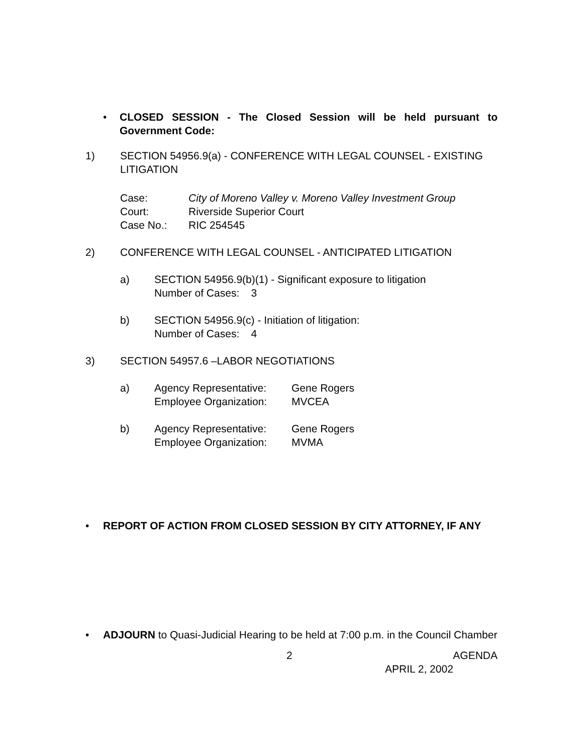• CLOSED SESSION - The Closed Session will be held pursuant to Government Code:
1) SECTION 54956.9(a) - CONFERENCE WITH LEGAL COUNSEL - EXISTING LITIGATION
Case: City of Moreno Valley v. Moreno Valley Investment Group
Court: Riverside Superior Court
Case No.: RIC 254545
2) CONFERENCE WITH LEGAL COUNSEL - ANTICIPATED LITIGATION
a) SECTION 54956.9(b)(1) - Significant exposure to litigation
Number of Cases: 3
b) SECTION 54956.9(c) - Initiation of litigation:
Number of Cases: 4
3) SECTION 54957.6 –LABOR NEGOTIATIONS
a) Agency Representative: Gene Rogers
Employee Organization: MVCEA
b) Agency Representative: Gene Rogers
Employee Organization: MVMA
• REPORT OF ACTION FROM CLOSED SESSION BY CITY ATTORNEY, IF ANY
• ADJOURN to Quasi-Judicial Hearing to be held at 7:00 p.m. in the Council Chamber
2 AGENDA
APRIL 2, 2002